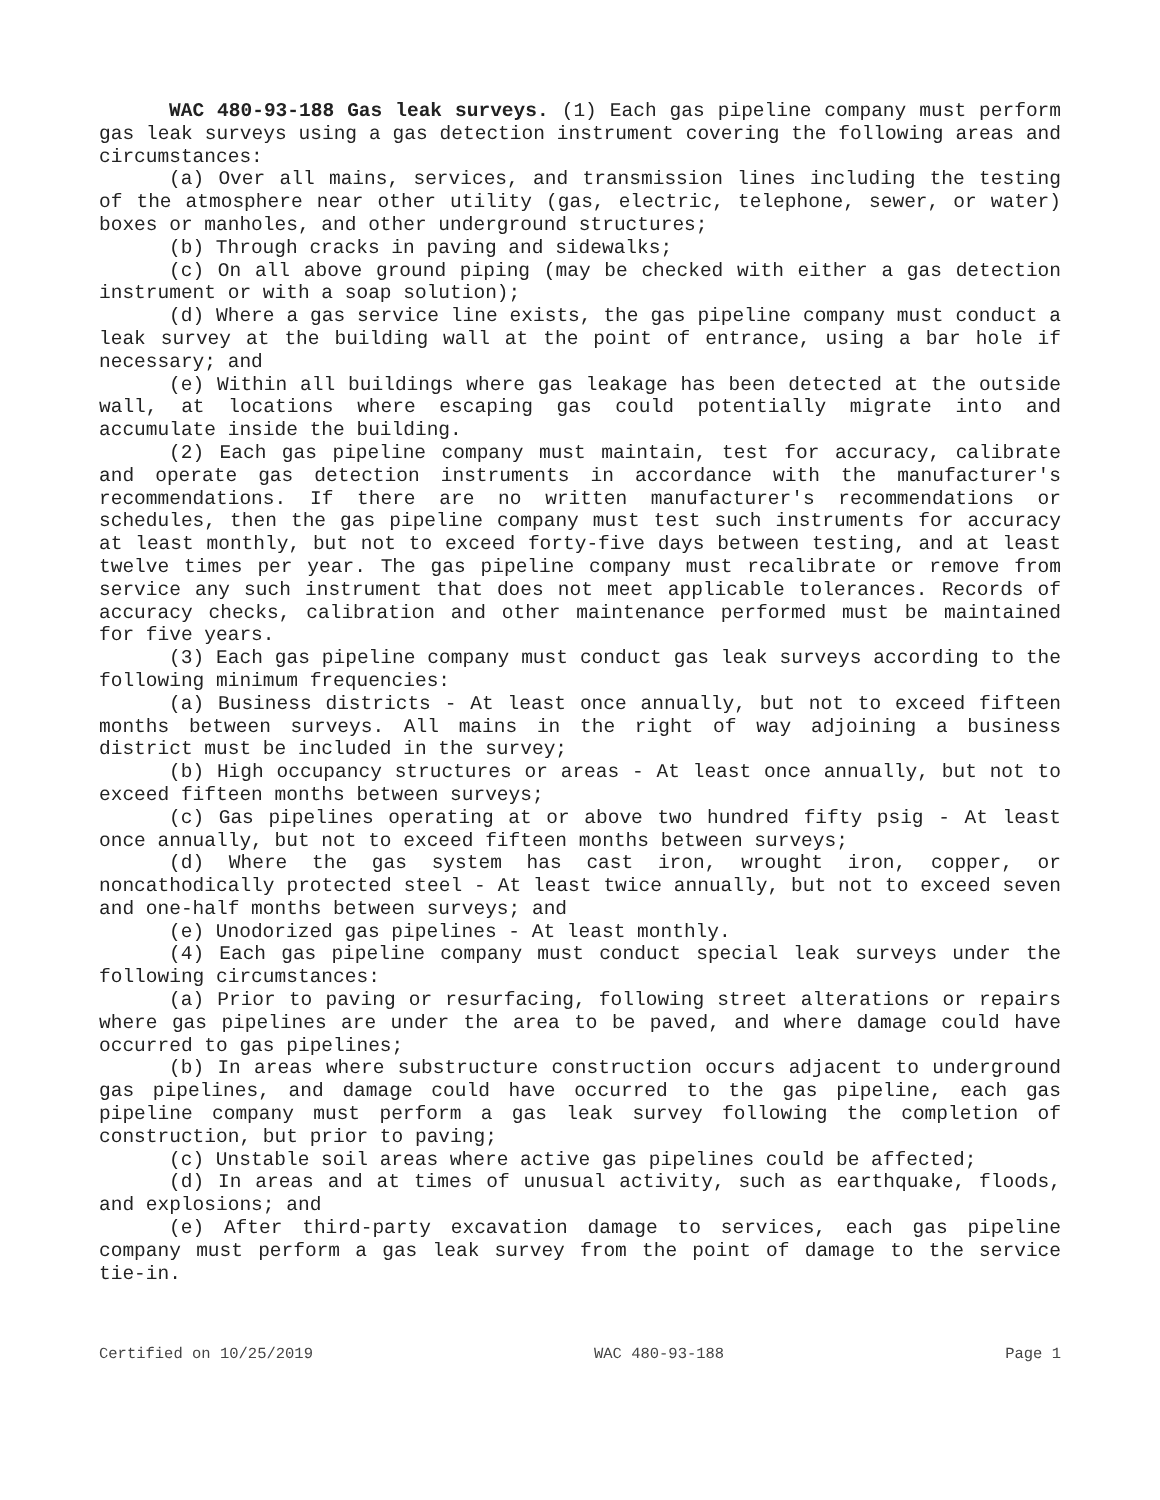WAC 480-93-188 Gas leak surveys. (1) Each gas pipeline company must perform gas leak surveys using a gas detection instrument covering the following areas and circumstances:
(a) Over all mains, services, and transmission lines including the testing of the atmosphere near other utility (gas, electric, telephone, sewer, or water) boxes or manholes, and other underground structures;
(b) Through cracks in paving and sidewalks;
(c) On all above ground piping (may be checked with either a gas detection instrument or with a soap solution);
(d) Where a gas service line exists, the gas pipeline company must conduct a leak survey at the building wall at the point of entrance, using a bar hole if necessary; and
(e) Within all buildings where gas leakage has been detected at the outside wall, at locations where escaping gas could potentially migrate into and accumulate inside the building.
(2) Each gas pipeline company must maintain, test for accuracy, calibrate and operate gas detection instruments in accordance with the manufacturer's recommendations. If there are no written manufacturer's recommendations or schedules, then the gas pipeline company must test such instruments for accuracy at least monthly, but not to exceed forty-five days between testing, and at least twelve times per year. The gas pipeline company must recalibrate or remove from service any such instrument that does not meet applicable tolerances. Records of accuracy checks, calibration and other maintenance performed must be maintained for five years.
(3) Each gas pipeline company must conduct gas leak surveys according to the following minimum frequencies:
(a) Business districts - At least once annually, but not to exceed fifteen months between surveys. All mains in the right of way adjoining a business district must be included in the survey;
(b) High occupancy structures or areas - At least once annually, but not to exceed fifteen months between surveys;
(c) Gas pipelines operating at or above two hundred fifty psig - At least once annually, but not to exceed fifteen months between surveys;
(d) Where the gas system has cast iron, wrought iron, copper, or noncathodically protected steel - At least twice annually, but not to exceed seven and one-half months between surveys; and
(e) Unodorized gas pipelines - At least monthly.
(4) Each gas pipeline company must conduct special leak surveys under the following circumstances:
(a) Prior to paving or resurfacing, following street alterations or repairs where gas pipelines are under the area to be paved, and where damage could have occurred to gas pipelines;
(b) In areas where substructure construction occurs adjacent to underground gas pipelines, and damage could have occurred to the gas pipeline, each gas pipeline company must perform a gas leak survey following the completion of construction, but prior to paving;
(c) Unstable soil areas where active gas pipelines could be affected;
(d) In areas and at times of unusual activity, such as earthquake, floods, and explosions; and
(e) After third-party excavation damage to services, each gas pipeline company must perform a gas leak survey from the point of damage to the service tie-in.
Certified on 10/25/2019 WAC 480-93-188 Page 1